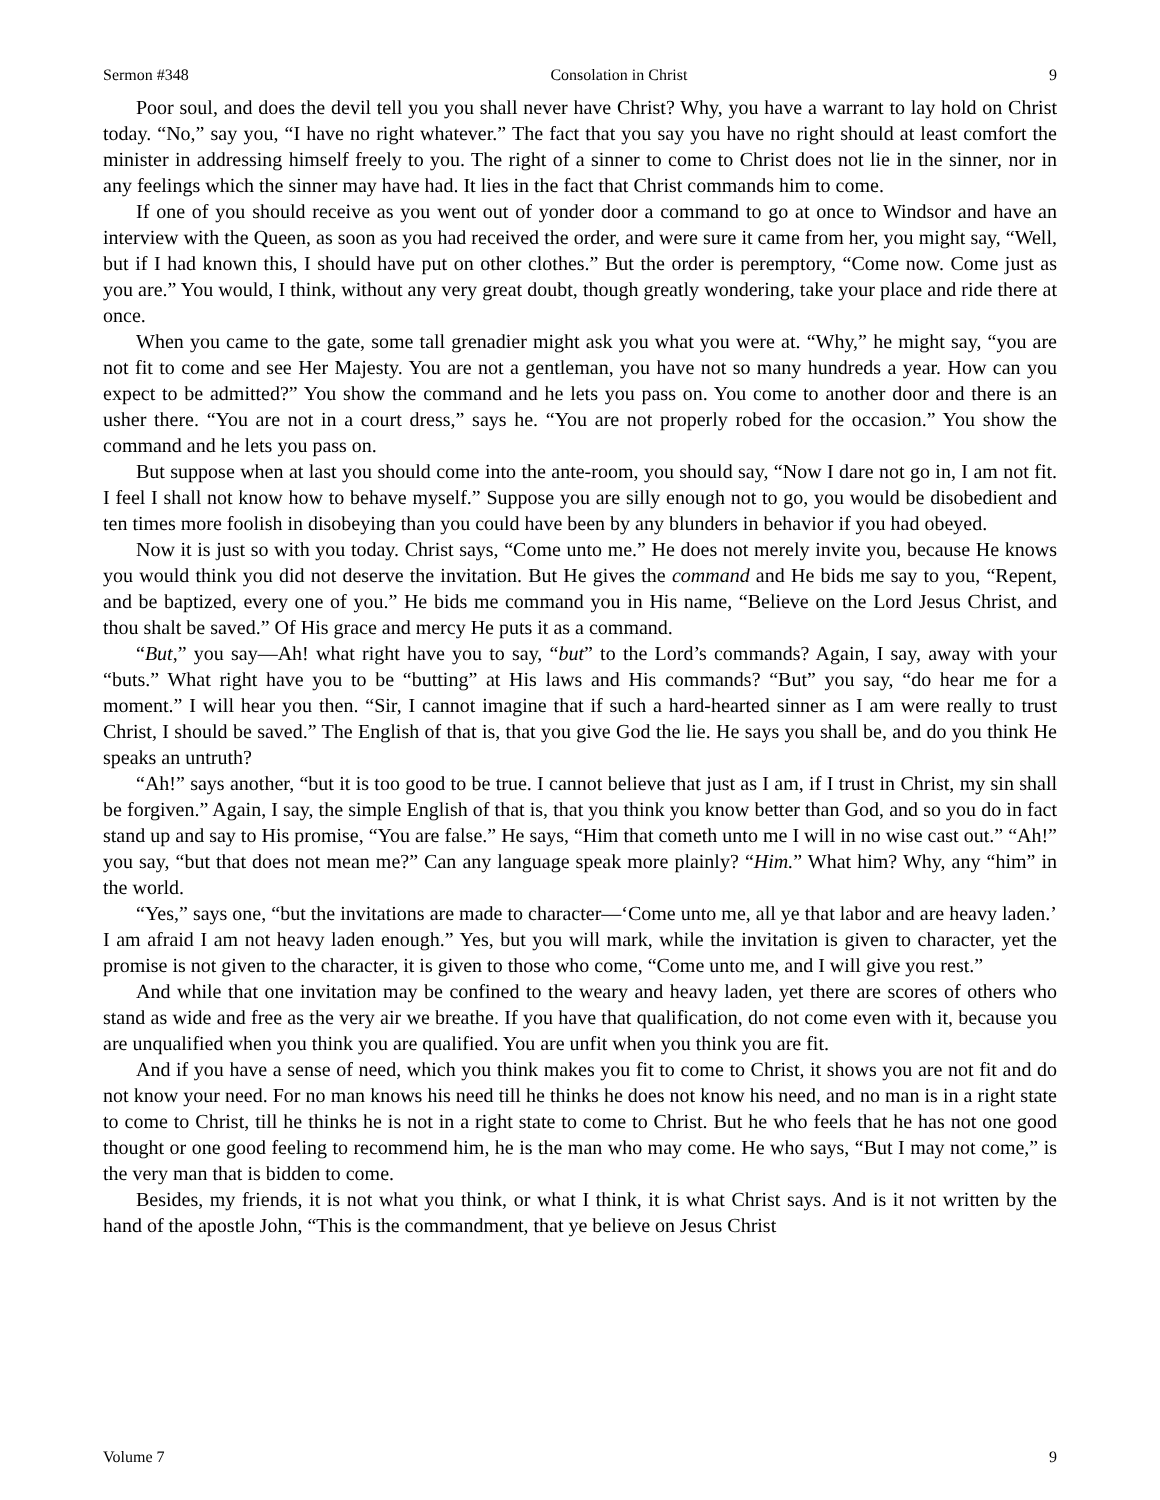Sermon #348 Consolation in Christ 9
Poor soul, and does the devil tell you you shall never have Christ? Why, you have a warrant to lay hold on Christ today. “No,” say you, “I have no right whatever.” The fact that you say you have no right should at least comfort the minister in addressing himself freely to you. The right of a sinner to come to Christ does not lie in the sinner, nor in any feelings which the sinner may have had. It lies in the fact that Christ commands him to come.
If one of you should receive as you went out of yonder door a command to go at once to Windsor and have an interview with the Queen, as soon as you had received the order, and were sure it came from her, you might say, “Well, but if I had known this, I should have put on other clothes.” But the order is peremptory, “Come now. Come just as you are.” You would, I think, without any very great doubt, though greatly wondering, take your place and ride there at once.
When you came to the gate, some tall grenadier might ask you what you were at. “Why,” he might say, “you are not fit to come and see Her Majesty. You are not a gentleman, you have not so many hundreds a year. How can you expect to be admitted?” You show the command and he lets you pass on. You come to another door and there is an usher there. “You are not in a court dress,” says he. “You are not properly robed for the occasion.” You show the command and he lets you pass on.
But suppose when at last you should come into the ante-room, you should say, “Now I dare not go in, I am not fit. I feel I shall not know how to behave myself.” Suppose you are silly enough not to go, you would be disobedient and ten times more foolish in disobeying than you could have been by any blunders in behavior if you had obeyed.
Now it is just so with you today. Christ says, “Come unto me.” He does not merely invite you, because He knows you would think you did not deserve the invitation. But He gives the command and He bids me say to you, “Repent, and be baptized, every one of you.” He bids me command you in His name, “Believe on the Lord Jesus Christ, and thou shalt be saved.” Of His grace and mercy He puts it as a command.
“But,” you say—Ah! what right have you to say, “but” to the Lord’s commands? Again, I say, away with your “buts.” What right have you to be “butting” at His laws and His commands? “But” you say, “do hear me for a moment.” I will hear you then. “Sir, I cannot imagine that if such a hard-hearted sinner as I am were really to trust Christ, I should be saved.” The English of that is, that you give God the lie. He says you shall be, and do you think He speaks an untruth?
“Ah!” says another, “but it is too good to be true. I cannot believe that just as I am, if I trust in Christ, my sin shall be forgiven.” Again, I say, the simple English of that is, that you think you know better than God, and so you do in fact stand up and say to His promise, “You are false.” He says, “Him that cometh unto me I will in no wise cast out.” “Ah!” you say, “but that does not mean me?” Can any language speak more plainly? “Him.” What him? Why, any “him” in the world.
“Yes,” says one, “but the invitations are made to character—‘Come unto me, all ye that labor and are heavy laden.’ I am afraid I am not heavy laden enough.” Yes, but you will mark, while the invitation is given to character, yet the promise is not given to the character, it is given to those who come, “Come unto me, and I will give you rest.”
And while that one invitation may be confined to the weary and heavy laden, yet there are scores of others who stand as wide and free as the very air we breathe. If you have that qualification, do not come even with it, because you are unqualified when you think you are qualified. You are unfit when you think you are fit.
And if you have a sense of need, which you think makes you fit to come to Christ, it shows you are not fit and do not know your need. For no man knows his need till he thinks he does not know his need, and no man is in a right state to come to Christ, till he thinks he is not in a right state to come to Christ. But he who feels that he has not one good thought or one good feeling to recommend him, he is the man who may come. He who says, “But I may not come,” is the very man that is bidden to come.
Besides, my friends, it is not what you think, or what I think, it is what Christ says. And is it not written by the hand of the apostle John, “This is the commandment, that ye believe on Jesus Christ
Volume 7 9